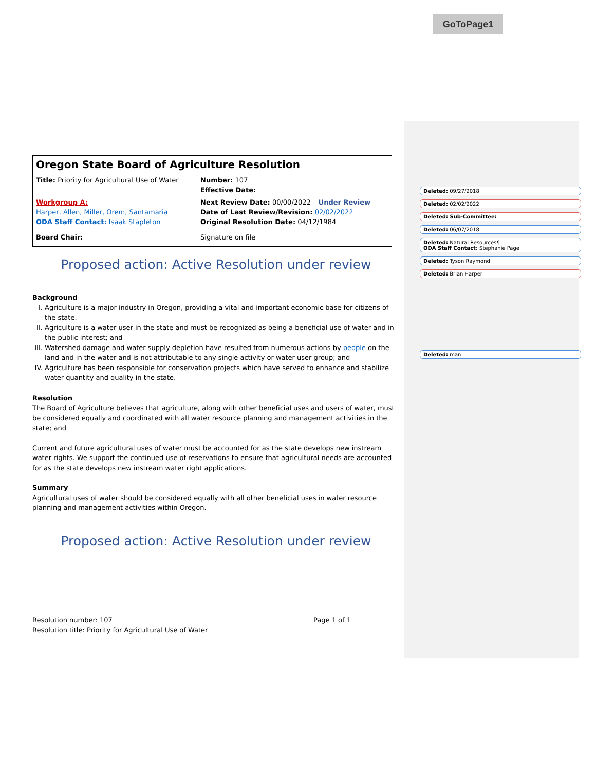GoToPage1
Deleted: 09/27/2018
Deleted: 02/02/2022
Deleted: Sub-Committee:
Deleted: 06/07/2018
Deleted: Natural Resources¶
ODA Staff Contact: Stephanie Page
Deleted: Tyson Raymond
Deleted: Brian Harper
Deleted: man
| Oregon State Board of Agriculture Resolution | |
| Title: Priority for Agricultural Use of Water | Number: 107 Effective Date: |
| Workgroup A: Harper, Allen, Miller, Orem, Santamaria ODA Staff Contact: Isaak Stapleton | Next Review Date: 00/00/2022 – Under Review Date of Last Review/Revision: 02/02/2022 Original Resolution Date: 04/12/1984 |
| Board Chair: | Signature on file |
Proposed action: Active Resolution under review
Background
I. Agriculture is a major industry in Oregon, providing a vital and important economic base for citizens of the state.
II. Agriculture is a water user in the state and must be recognized as being a beneficial use of water and in the public interest; and
III. Watershed damage and water supply depletion have resulted from numerous actions by people on the land and in the water and is not attributable to any single activity or water user group; and
IV. Agriculture has been responsible for conservation projects which have served to enhance and stabilize water quantity and quality in the state.
Resolution
The Board of Agriculture believes that agriculture, along with other beneficial uses and users of water, must be considered equally and coordinated with all water resource planning and management activities in the state; and
Current and future agricultural uses of water must be accounted for as the state develops new instream water rights. We support the continued use of reservations to ensure that agricultural needs are accounted for as the state develops new instream water right applications.
Summary
Agricultural uses of water should be considered equally with all other beneficial uses in water resource planning and management activities within Oregon.
Proposed action: Active Resolution under review
Resolution number: 107
Resolution title: Priority for Agricultural Use of Water
Page 1 of 1